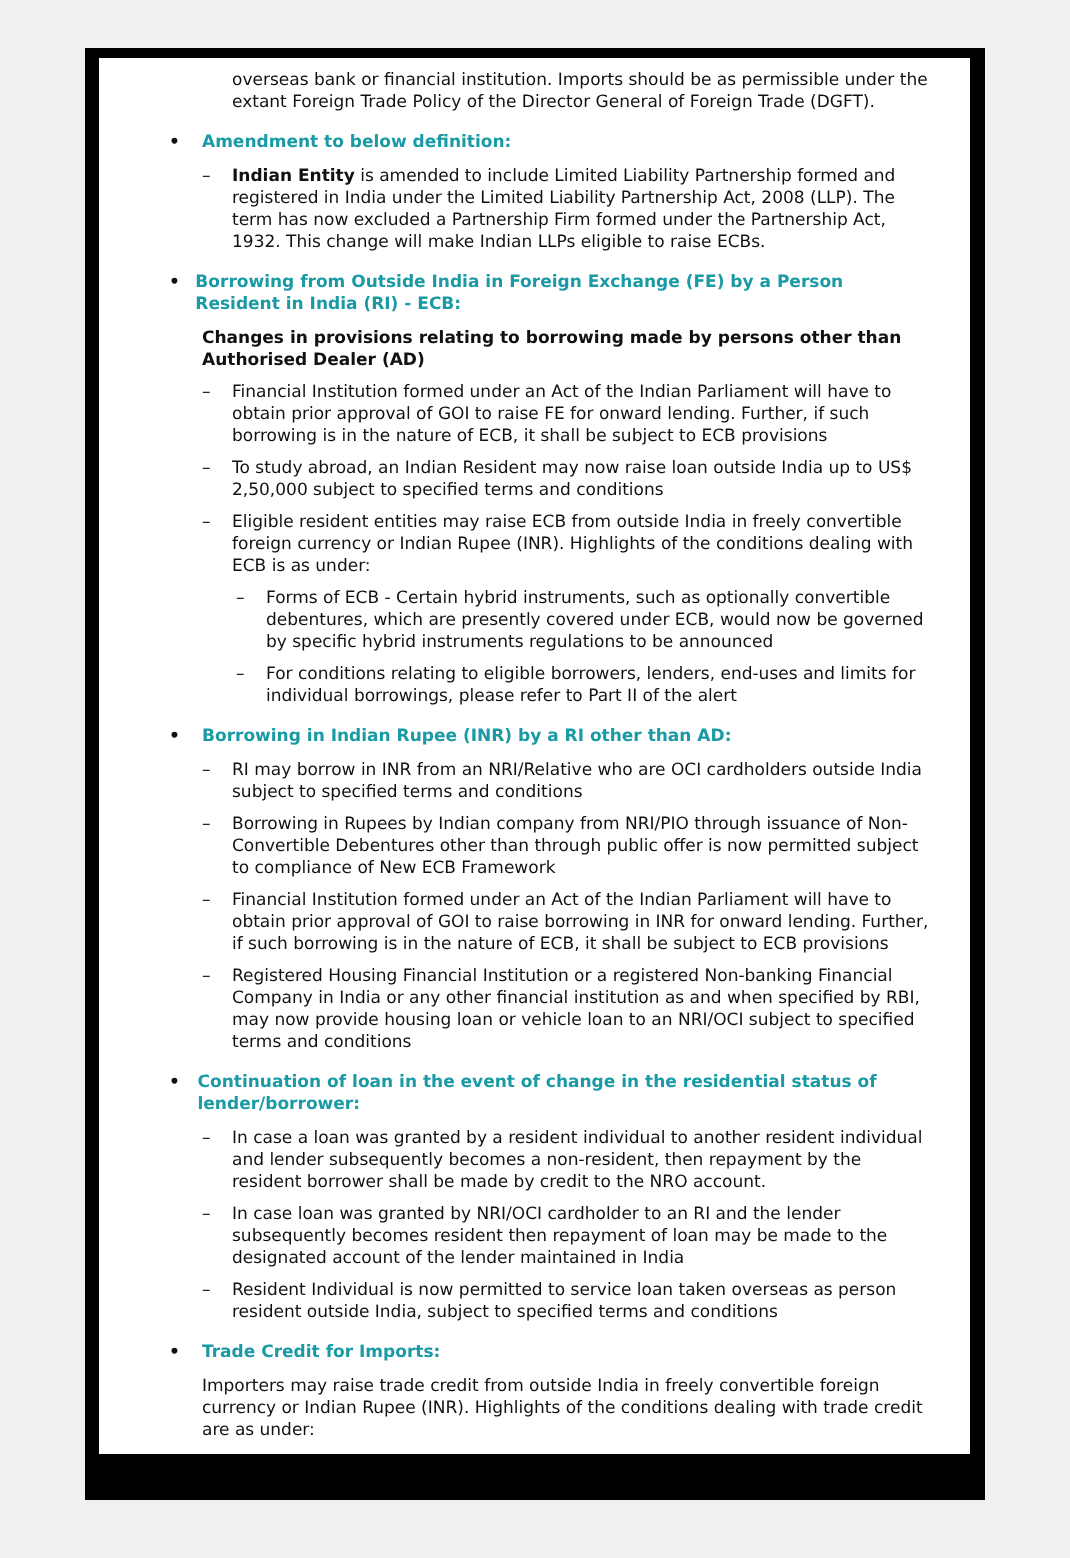overseas bank or financial institution. Imports should be as permissible under the extant Foreign Trade Policy of the Director General of Foreign Trade (DGFT).
• Amendment to below definition:
– Indian Entity is amended to include Limited Liability Partnership formed and registered in India under the Limited Liability Partnership Act, 2008 (LLP). The term has now excluded a Partnership Firm formed under the Partnership Act, 1932. This change will make Indian LLPs eligible to raise ECBs.
• Borrowing from Outside India in Foreign Exchange (FE) by a Person Resident in India (RI) - ECB:
Changes in provisions relating to borrowing made by persons other than Authorised Dealer (AD)
– Financial Institution formed under an Act of the Indian Parliament will have to obtain prior approval of GOI to raise FE for onward lending. Further, if such borrowing is in the nature of ECB, it shall be subject to ECB provisions
– To study abroad, an Indian Resident may now raise loan outside India up to US$ 2,50,000 subject to specified terms and conditions
– Eligible resident entities may raise ECB from outside India in freely convertible foreign currency or Indian Rupee (INR). Highlights of the conditions dealing with ECB is as under:
– Forms of ECB - Certain hybrid instruments, such as optionally convertible debentures, which are presently covered under ECB, would now be governed by specific hybrid instruments regulations to be announced
– For conditions relating to eligible borrowers, lenders, end-uses and limits for individual borrowings, please refer to Part II of the alert
• Borrowing in Indian Rupee (INR) by a RI other than AD:
– RI may borrow in INR from an NRI/Relative who are OCI cardholders outside India subject to specified terms and conditions
– Borrowing in Rupees by Indian company from NRI/PIO through issuance of Non-Convertible Debentures other than through public offer is now permitted subject to compliance of New ECB Framework
– Financial Institution formed under an Act of the Indian Parliament will have to obtain prior approval of GOI to raise borrowing in INR for onward lending. Further, if such borrowing is in the nature of ECB, it shall be subject to ECB provisions
– Registered Housing Financial Institution or a registered Non-banking Financial Company in India or any other financial institution as and when specified by RBI, may now provide housing loan or vehicle loan to an NRI/OCI subject to specified terms and conditions
• Continuation of loan in the event of change in the residential status of lender/borrower:
– In case a loan was granted by a resident individual to another resident individual and lender subsequently becomes a non-resident, then repayment by the resident borrower shall be made by credit to the NRO account.
– In case loan was granted by NRI/OCI cardholder to an RI and the lender subsequently becomes resident then repayment of loan may be made to the designated account of the lender maintained in India
– Resident Individual is now permitted to service loan taken overseas as person resident outside India, subject to specified terms and conditions
• Trade Credit for Imports:
Importers may raise trade credit from outside India in freely convertible foreign currency or Indian Rupee (INR). Highlights of the conditions dealing with trade credit are as under: